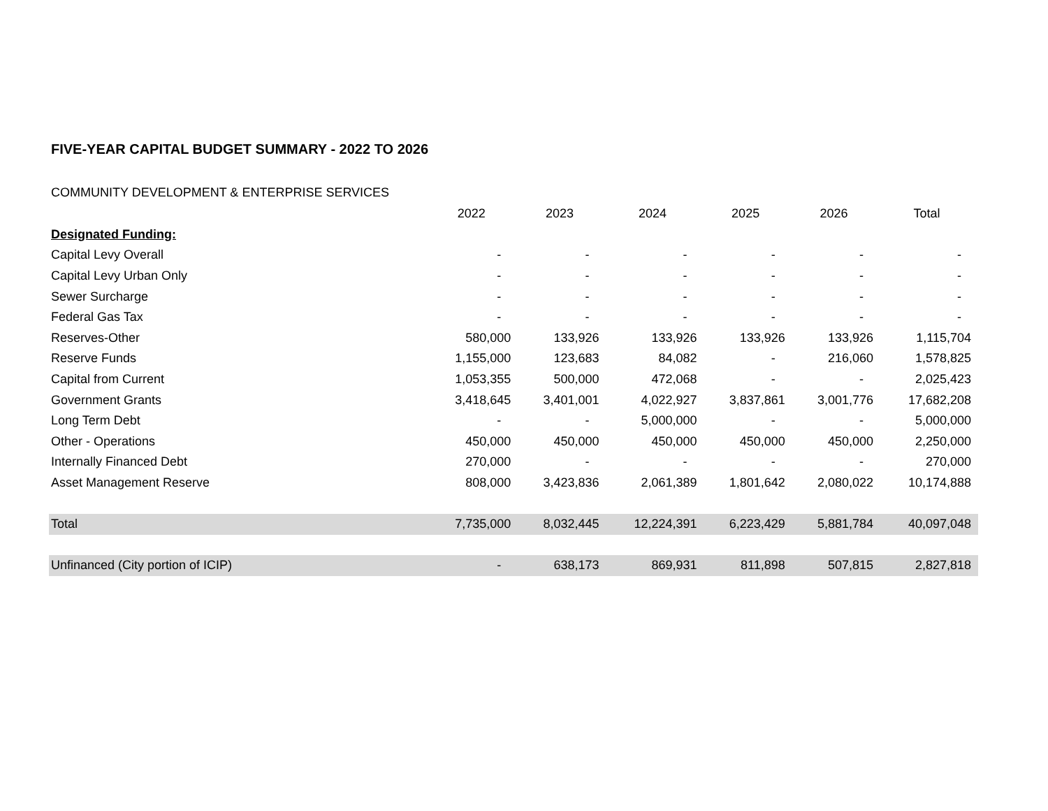FIVE-YEAR CAPITAL BUDGET SUMMARY - 2022 TO 2026
COMMUNITY DEVELOPMENT & ENTERPRISE SERVICES
| | 2022 | 2023 | 2024 | 2025 | 2026 | Total |
| --- | --- | --- | --- | --- | --- | --- |
| Designated Funding: | | | | | | |
| Capital Levy Overall | - | - | - | - | - | - |
| Capital Levy Urban Only | - | - | - | - | - | - |
| Sewer Surcharge | - | - | - | - | - | - |
| Federal Gas Tax | - | - | - | - | - | - |
| Reserves-Other | 580,000 | 133,926 | 133,926 | 133,926 | 133,926 | 1,115,704 |
| Reserve Funds | 1,155,000 | 123,683 | 84,082 | - | 216,060 | 1,578,825 |
| Capital from Current | 1,053,355 | 500,000 | 472,068 | - | - | 2,025,423 |
| Government Grants | 3,418,645 | 3,401,001 | 4,022,927 | 3,837,861 | 3,001,776 | 17,682,208 |
| Long Term Debt | - | - | 5,000,000 | - | - | 5,000,000 |
| Other - Operations | 450,000 | 450,000 | 450,000 | 450,000 | 450,000 | 2,250,000 |
| Internally Financed Debt | 270,000 | - | - | - | - | 270,000 |
| Asset Management Reserve | 808,000 | 3,423,836 | 2,061,389 | 1,801,642 | 2,080,022 | 10,174,888 |
| Total | 7,735,000 | 8,032,445 | 12,224,391 | 6,223,429 | 5,881,784 | 40,097,048 |
| Unfinanced (City portion of ICIP) | - | 638,173 | 869,931 | 811,898 | 507,815 | 2,827,818 |